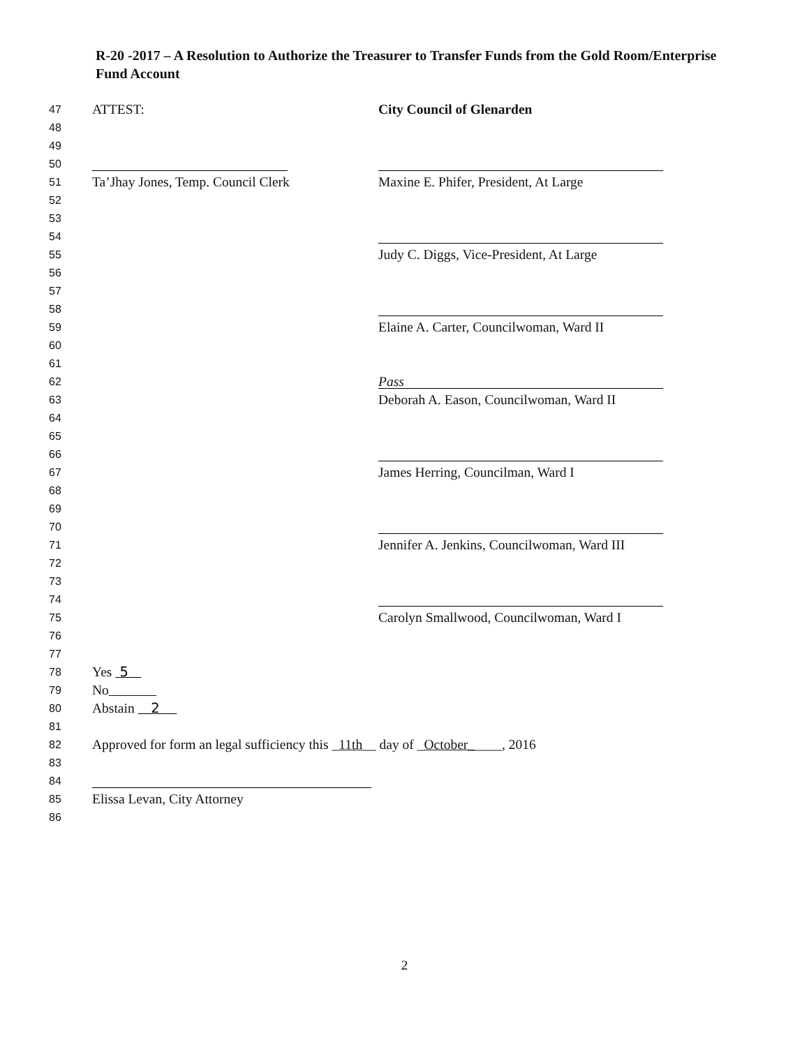R-20 -2017 – A Resolution to Authorize the Treasurer to Transfer Funds from the Gold Room/Enterprise Fund Account
47 ATTEST: City Council of Glenarden
48
49
50
51 Ta’Jhay Jones, Temp. Council Clerk Maxine E. Phifer, President, At Large
52
53
54
55 Judy C. Diggs, Vice-President, At Large
56
57
58
59 Elaine A. Carter, Councilwoman, Ward II
60
61
62 Pass
63 Deborah A. Eason, Councilwoman, Ward II
64
65
66
67 James Herring, Councilman, Ward I
68
69
70
71 Jennifer A. Jenkins, Councilwoman, Ward III
72
73
74
75 Carolyn Smallwood, Councilwoman, Ward I
76
77
78 Yes 5
79 No
80 Abstain 2
81
82 Approved for form an legal sufficiency this _11th__ day of _October_____, 2016
83
84
85 Elissa Levan, City Attorney
86
2